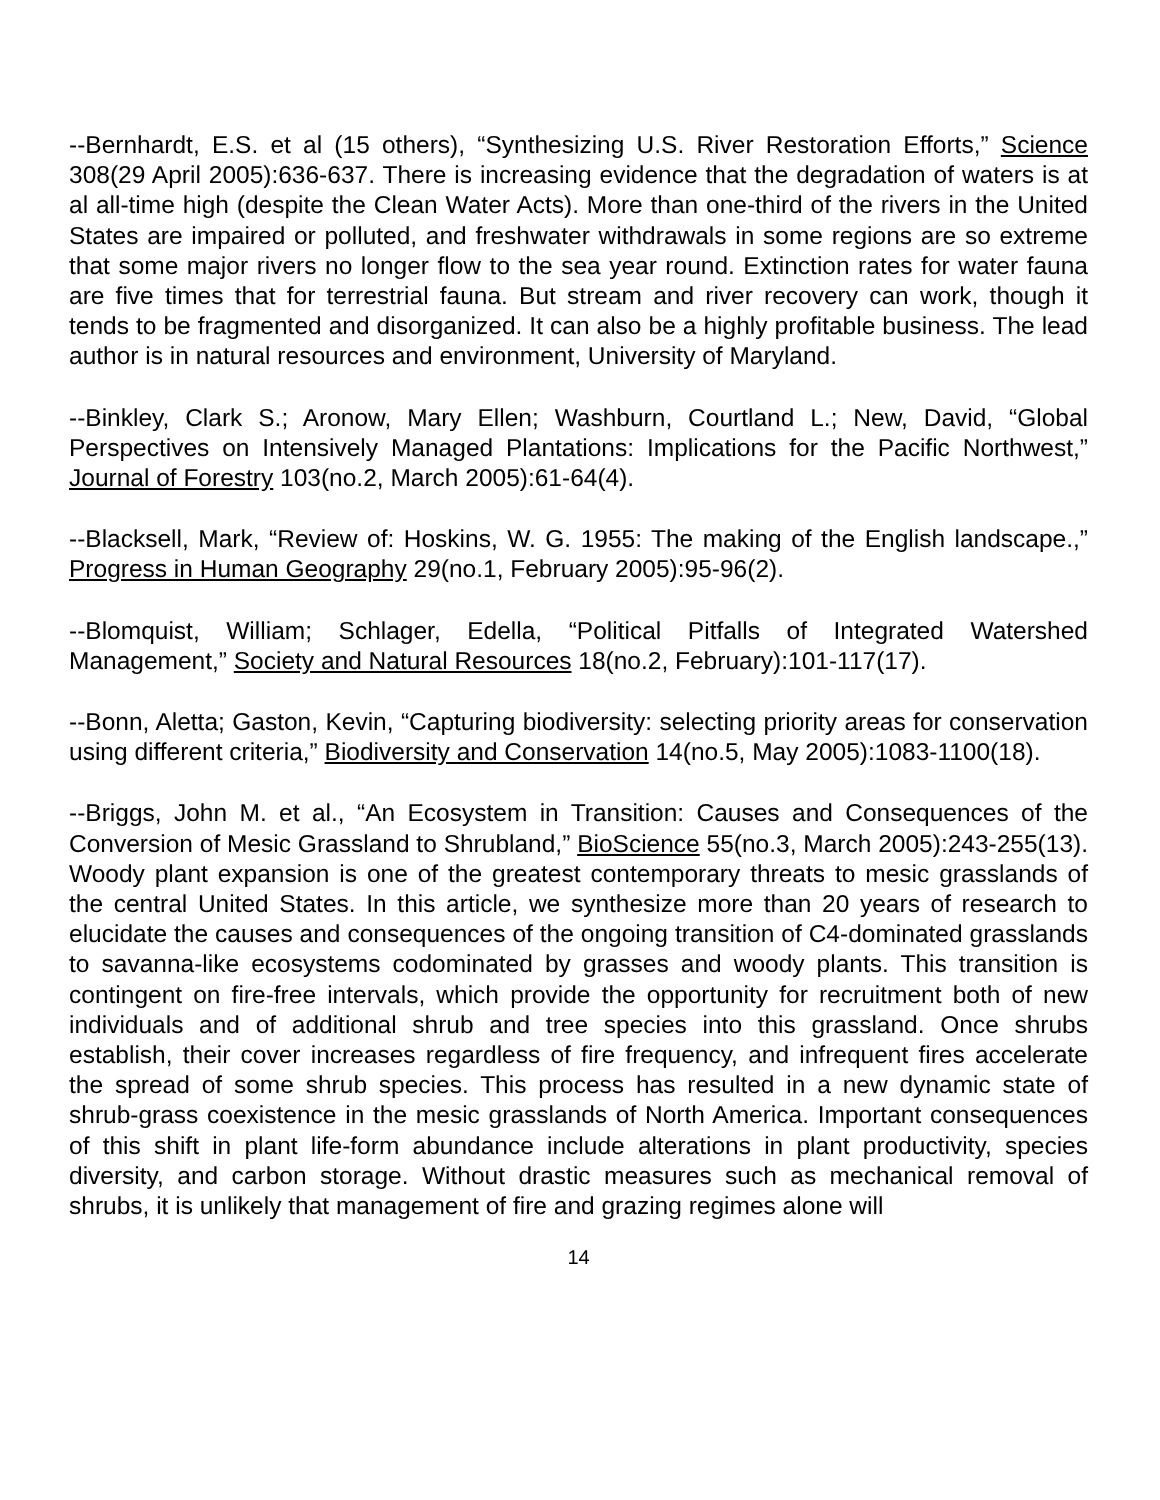--Bernhardt, E.S. et al (15 others), “Synthesizing U.S. River Restoration Efforts,” Science 308(29 April 2005):636-637. There is increasing evidence that the degradation of waters is at al all-time high (despite the Clean Water Acts). More than one-third of the rivers in the United States are impaired or polluted, and freshwater withdrawals in some regions are so extreme that some major rivers no longer flow to the sea year round. Extinction rates for water fauna are five times that for terrestrial fauna. But stream and river recovery can work, though it tends to be fragmented and disorganized. It can also be a highly profitable business. The lead author is in natural resources and environment, University of Maryland.
--Binkley, Clark S.; Aronow, Mary Ellen; Washburn, Courtland L.; New, David, “Global Perspectives on Intensively Managed Plantations: Implications for the Pacific Northwest,” Journal of Forestry 103(no.2, March 2005):61-64(4).
--Blacksell, Mark, “Review of: Hoskins, W. G. 1955: The making of the English landscape.,” Progress in Human Geography 29(no.1, February 2005):95-96(2).
--Blomquist, William; Schlager, Edella, “Political Pitfalls of Integrated Watershed Management,” Society and Natural Resources 18(no.2, February):101-117(17).
--Bonn, Aletta; Gaston, Kevin, “Capturing biodiversity: selecting priority areas for conservation using different criteria,” Biodiversity and Conservation 14(no.5, May 2005):1083-1100(18).
--Briggs, John M. et al., “An Ecosystem in Transition: Causes and Consequences of the Conversion of Mesic Grassland to Shrubland,” BioScience 55(no.3, March 2005):243-255(13). Woody plant expansion is one of the greatest contemporary threats to mesic grasslands of the central United States. In this article, we synthesize more than 20 years of research to elucidate the causes and consequences of the ongoing transition of C4-dominated grasslands to savanna-like ecosystems codominated by grasses and woody plants. This transition is contingent on fire-free intervals, which provide the opportunity for recruitment both of new individuals and of additional shrub and tree species into this grassland. Once shrubs establish, their cover increases regardless of fire frequency, and infrequent fires accelerate the spread of some shrub species. This process has resulted in a new dynamic state of shrub-grass coexistence in the mesic grasslands of North America. Important consequences of this shift in plant life-form abundance include alterations in plant productivity, species diversity, and carbon storage. Without drastic measures such as mechanical removal of shrubs, it is unlikely that management of fire and grazing regimes alone will
14